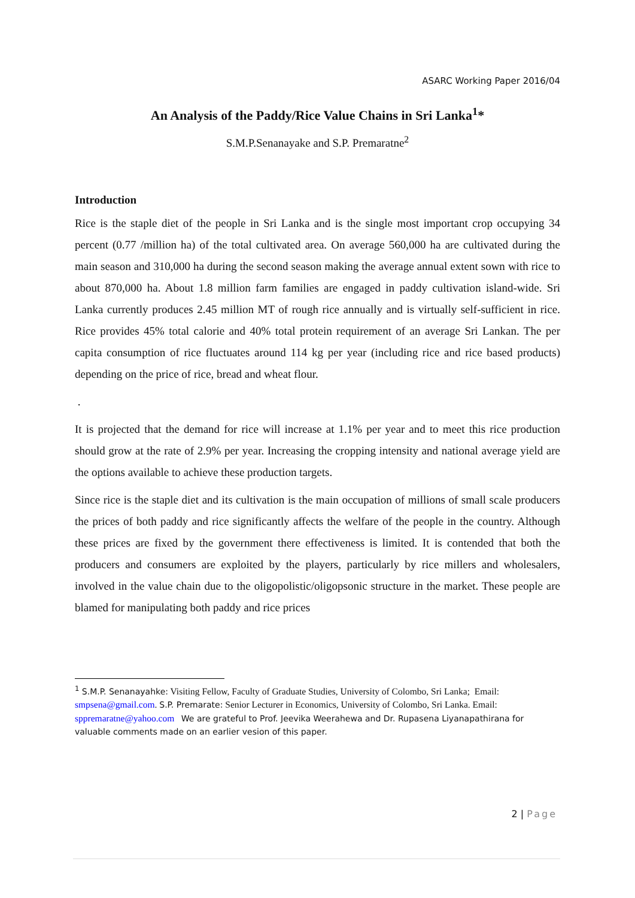ASARC Working Paper 2016/04
An Analysis of the Paddy/Rice Value Chains in Sri Lanka<sup>1</sup>*
S.M.P.Senanayake and S.P. Premaratne<sup>2</sup>
Introduction
Rice is the staple diet of the people in Sri Lanka and is the single most important crop occupying 34 percent (0.77 /million ha) of the total cultivated area. On average 560,000 ha are cultivated during the main season and 310,000 ha during the second season making the average annual extent sown with rice to about 870,000 ha. About 1.8 million farm families are engaged in paddy cultivation island-wide. Sri Lanka currently produces 2.45 million MT of rough rice annually and is virtually self-sufficient in rice. Rice provides 45% total calorie and 40% total protein requirement of an average Sri Lankan. The per capita consumption of rice fluctuates around 114 kg per year (including rice and rice based products) depending on the price of rice, bread and wheat flour.
.
It is projected that the demand for rice will increase at 1.1% per year and to meet this rice production should grow at the rate of 2.9% per year. Increasing the cropping intensity and national average yield are the options available to achieve these production targets.
Since rice is the staple diet and its cultivation is the main occupation of millions of small scale producers the prices of both paddy and rice significantly affects the welfare of the people in the country. Although these prices are fixed by the government there effectiveness is limited. It is contended that both the producers and consumers are exploited by the players, particularly by rice millers and wholesalers, involved in the value chain due to the oligopolistic/oligopsonic structure in the market. These people are blamed for manipulating both paddy and rice prices
<sup>1</sup> S.M.P. Senanayahke: Visiting Fellow, Faculty of Graduate Studies, University of Colombo, Sri Lanka; Email: smpsena@gmail.com. S.P. Premarate: Senior Lecturer in Economics, University of Colombo, Sri Lanka. Email: sppremaratne@yahoo.com We are grateful to Prof. Jeevika Weerahewa and Dr. Rupasena Liyanapathirana for valuable comments made on an earlier vesion of this paper.
2 | Page